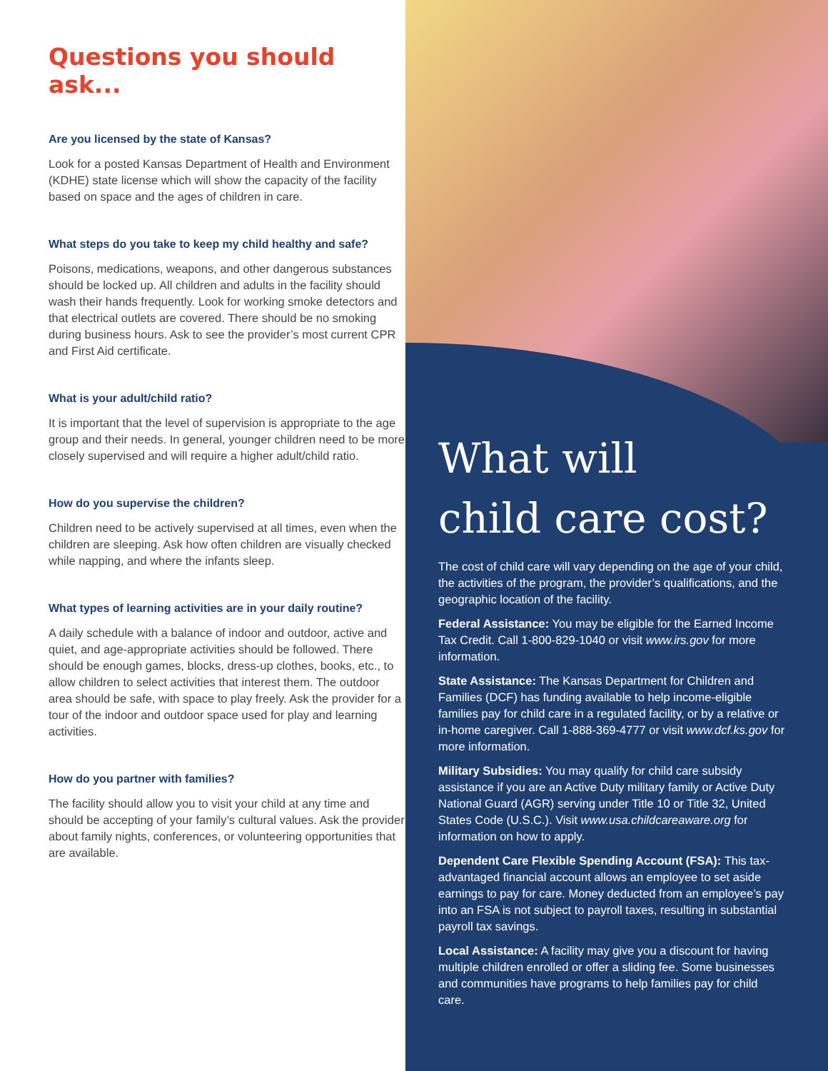Questions you should ask...
Are you licensed by the state of Kansas?
Look for a posted Kansas Department of Health and Environment (KDHE) state license which will show the capacity of the facility based on space and the ages of children in care.
What steps do you take to keep my child healthy and safe?
Poisons, medications, weapons, and other dangerous substances should be locked up. All children and adults in the facility should wash their hands frequently. Look for working smoke detectors and that electrical outlets are covered. There should be no smoking during business hours. Ask to see the provider’s most current CPR and First Aid certificate.
What is your adult/child ratio?
It is important that the level of supervision is appropriate to the age group and their needs. In general, younger children need to be more closely supervised and will require a higher adult/child ratio.
How do you supervise the children?
Children need to be actively supervised at all times, even when the children are sleeping. Ask how often children are visually checked while napping, and where the infants sleep.
What types of learning activities are in your daily routine?
A daily schedule with a balance of indoor and outdoor, active and quiet, and age-appropriate activities should be followed. There should be enough games, blocks, dress-up clothes, books, etc., to allow children to select activities that interest them. The outdoor area should be safe, with space to play freely. Ask the provider for a tour of the indoor and outdoor space used for play and learning activities.
How do you partner with families?
The facility should allow you to visit your child at any time and should be accepting of your family’s cultural values. Ask the provider about family nights, conferences, or volunteering opportunities that are available.
What will
child care cost?
The cost of child care will vary depending on the age of your child, the activities of the program, the provider’s qualifications, and the geographic location of the facility.
Federal Assistance: You may be eligible for the Earned Income Tax Credit. Call 1-800-829-1040 or visit www.irs.gov for more information.
State Assistance: The Kansas Department for Children and Families (DCF) has funding available to help income-eligible families pay for child care in a regulated facility, or by a relative or in-home caregiver. Call 1-888-369-4777 or visit www.dcf.ks.gov for more information.
Military Subsidies: You may qualify for child care subsidy assistance if you are an Active Duty military family or Active Duty National Guard (AGR) serving under Title 10 or Title 32, United States Code (U.S.C.). Visit www.usa.childcareaware.org for information on how to apply.
Dependent Care Flexible Spending Account (FSA): This tax-advantaged financial account allows an employee to set aside earnings to pay for care. Money deducted from an employee’s pay into an FSA is not subject to payroll taxes, resulting in substantial payroll tax savings.
Local Assistance: A facility may give you a discount for having multiple children enrolled or offer a sliding fee. Some businesses and communities have programs to help families pay for child care.